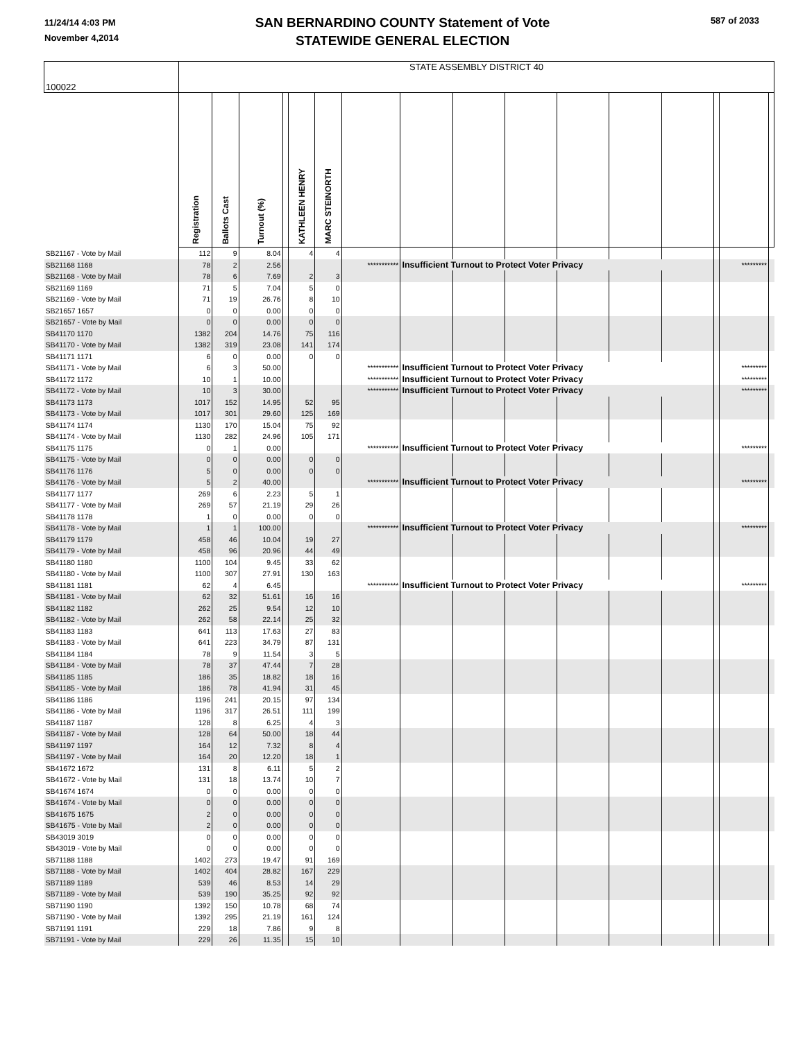11/24/14 4:03 PM
November 4,2014
SAN BERNARDINO COUNTY Statement of Vote
STATEWIDE GENERAL ELECTION
587 of 2033
| 100022 | STATE ASSEMBLY DISTRICT 40 | | | | | | | | | | | | | | | |
| | Registration | Ballots Cast | Turnout (%) | | KATHLEEN HENRY | MARC STEINORTH | | | | | | | | | | |
| SB21167 - Vote by Mail | 112 | 9 | 8.04 | | 4 | 4 | | | | | | | | | | |
| SB21168 1168 | 78 | 2 | 2.56 | | | | *********** | Insufficient Turnout to Protect Voter Privacy | | | | | | | ********* | |
| SB21168 - Vote by Mail | 78 | 6 | 7.69 | | 2 | 3 | | | | | | | | | | |
| SB21169 1169 | 71 | 5 | 7.04 | | 5 | 0 | | | | | | | | | | |
| SB21169 - Vote by Mail | 71 | 19 | 26.76 | | 8 | 10 | | | | | | | | | | |
| SB21657 1657 | 0 | 0 | 0.00 | | 0 | 0 | | | | | | | | | | |
| SB21657 - Vote by Mail | 0 | 0 | 0.00 | | 0 | 0 | | | | | | | | | | |
| SB41170 1170 | 1382 | 204 | 14.76 | | 75 | 116 | | | | | | | | | | |
| SB41170 - Vote by Mail | 1382 | 319 | 23.08 | | 141 | 174 | | | | | | | | | | |
| SB41171 1171 | 6 | 0 | 0.00 | | 0 | 0 | | | | | | | | | | |
| SB41171 - Vote by Mail | 6 | 3 | 50.00 | | | | *********** | Insufficient Turnout to Protect Voter Privacy | | | | | | | ********* | |
| SB41172 1172 | 10 | 1 | 10.00 | | | | *********** | Insufficient Turnout to Protect Voter Privacy | | | | | | | ********* | |
| SB41172 - Vote by Mail | 10 | 3 | 30.00 | | | | *********** | Insufficient Turnout to Protect Voter Privacy | | | | | | | ********* | |
| SB41173 1173 | 1017 | 152 | 14.95 | | 52 | 95 | | | | | | | | | | |
| SB41173 - Vote by Mail | 1017 | 301 | 29.60 | | 125 | 169 | | | | | | | | | | |
| SB41174 1174 | 1130 | 170 | 15.04 | | 75 | 92 | | | | | | | | | | |
| SB41174 - Vote by Mail | 1130 | 282 | 24.96 | | 105 | 171 | | | | | | | | | | |
| SB41175 1175 | 0 | 1 | 0.00 | | | | *********** | Insufficient Turnout to Protect Voter Privacy | | | | | | | ********* | |
| SB41175 - Vote by Mail | 0 | 0 | 0.00 | | 0 | 0 | | | | | | | | | | |
| SB41176 1176 | 5 | 0 | 0.00 | | 0 | 0 | | | | | | | | | | |
| SB41176 - Vote by Mail | 5 | 2 | 40.00 | | | | *********** | Insufficient Turnout to Protect Voter Privacy | | | | | | | ********* | |
| SB41177 1177 | 269 | 6 | 2.23 | | 5 | 1 | | | | | | | | | | |
| SB41177 - Vote by Mail | 269 | 57 | 21.19 | | 29 | 26 | | | | | | | | | | |
| SB41178 1178 | 1 | 0 | 0.00 | | 0 | 0 | | | | | | | | | | |
| SB41178 - Vote by Mail | 1 | 1 | 100.00 | | | | *********** | Insufficient Turnout to Protect Voter Privacy | | | | | | | ********* | |
| SB41179 1179 | 458 | 46 | 10.04 | | 19 | 27 | | | | | | | | | | |
| SB41179 - Vote by Mail | 458 | 96 | 20.96 | | 44 | 49 | | | | | | | | | | |
| SB41180 1180 | 1100 | 104 | 9.45 | | 33 | 62 | | | | | | | | | | |
| SB41180 - Vote by Mail | 1100 | 307 | 27.91 | | 130 | 163 | | | | | | | | | | |
| SB41181 1181 | 62 | 4 | 6.45 | | | | *********** | Insufficient Turnout to Protect Voter Privacy | | | | | | | ********* | |
| SB41181 - Vote by Mail | 62 | 32 | 51.61 | | 16 | 16 | | | | | | | | | | |
| SB41182 1182 | 262 | 25 | 9.54 | | 12 | 10 | | | | | | | | | | |
| SB41182 - Vote by Mail | 262 | 58 | 22.14 | | 25 | 32 | | | | | | | | | | |
| SB41183 1183 | 641 | 113 | 17.63 | | 27 | 83 | | | | | | | | | | |
| SB41183 - Vote by Mail | 641 | 223 | 34.79 | | 87 | 131 | | | | | | | | | | |
| SB41184 1184 | 78 | 9 | 11.54 | | 3 | 5 | | | | | | | | | | |
| SB41184 - Vote by Mail | 78 | 37 | 47.44 | | 7 | 28 | | | | | | | | | | |
| SB41185 1185 | 186 | 35 | 18.82 | | 18 | 16 | | | | | | | | | | |
| SB41185 - Vote by Mail | 186 | 78 | 41.94 | | 31 | 45 | | | | | | | | | | |
| SB41186 1186 | 1196 | 241 | 20.15 | | 97 | 134 | | | | | | | | | | |
| SB41186 - Vote by Mail | 1196 | 317 | 26.51 | | 111 | 199 | | | | | | | | | | |
| SB41187 1187 | 128 | 8 | 6.25 | | 4 | 3 | | | | | | | | | | |
| SB41187 - Vote by Mail | 128 | 64 | 50.00 | | 18 | 44 | | | | | | | | | | |
| SB41197 1197 | 164 | 12 | 7.32 | | 8 | 4 | | | | | | | | | | |
| SB41197 - Vote by Mail | 164 | 20 | 12.20 | | 18 | 1 | | | | | | | | | | |
| SB41672 1672 | 131 | 8 | 6.11 | | 5 | 2 | | | | | | | | | | |
| SB41672 - Vote by Mail | 131 | 18 | 13.74 | | 10 | 7 | | | | | | | | | | |
| SB41674 1674 | 0 | 0 | 0.00 | | 0 | 0 | | | | | | | | | | |
| SB41674 - Vote by Mail | 0 | 0 | 0.00 | | 0 | 0 | | | | | | | | | | |
| SB41675 1675 | 2 | 0 | 0.00 | | 0 | 0 | | | | | | | | | | |
| SB41675 - Vote by Mail | 2 | 0 | 0.00 | | 0 | 0 | | | | | | | | | | |
| SB43019 3019 | 0 | 0 | 0.00 | | 0 | 0 | | | | | | | | | | |
| SB43019 - Vote by Mail | 0 | 0 | 0.00 | | 0 | 0 | | | | | | | | | | |
| SB71188 1188 | 1402 | 273 | 19.47 | | 91 | 169 | | | | | | | | | | |
| SB71188 - Vote by Mail | 1402 | 404 | 28.82 | | 167 | 229 | | | | | | | | | | |
| SB71189 1189 | 539 | 46 | 8.53 | | 14 | 29 | | | | | | | | | | |
| SB71189 - Vote by Mail | 539 | 190 | 35.25 | | 92 | 92 | | | | | | | | | | |
| SB71190 1190 | 1392 | 150 | 10.78 | | 68 | 74 | | | | | | | | | | |
| SB71190 - Vote by Mail | 1392 | 295 | 21.19 | | 161 | 124 | | | | | | | | | | |
| SB71191 1191 | 229 | 18 | 7.86 | | 9 | 8 | | | | | | | | | | |
| SB71191 - Vote by Mail | 229 | 26 | 11.35 | | 15 | 10 | | | | | | | | | | |